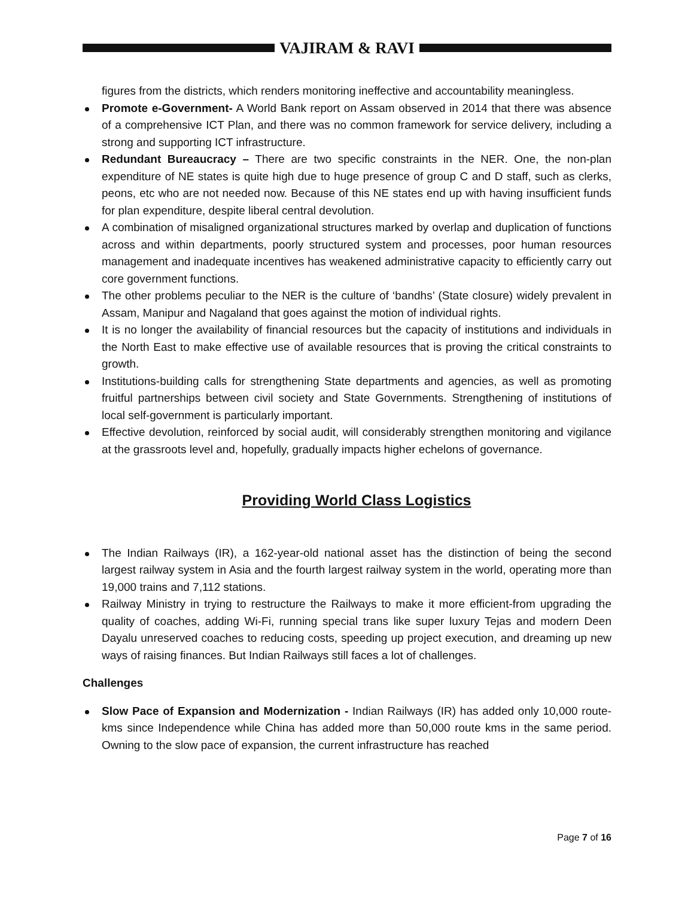VAJIRAM & RAVI
figures from the districts, which renders monitoring ineffective and accountability meaningless.
Promote e-Government- A World Bank report on Assam observed in 2014 that there was absence of a comprehensive ICT Plan, and there was no common framework for service delivery, including a strong and supporting ICT infrastructure.
Redundant Bureaucracy – There are two specific constraints in the NER. One, the non-plan expenditure of NE states is quite high due to huge presence of group C and D staff, such as clerks, peons, etc who are not needed now. Because of this NE states end up with having insufficient funds for plan expenditure, despite liberal central devolution.
A combination of misaligned organizational structures marked by overlap and duplication of functions across and within departments, poorly structured system and processes, poor human resources management and inadequate incentives has weakened administrative capacity to efficiently carry out core government functions.
The other problems peculiar to the NER is the culture of ‘bandhs’ (State closure) widely prevalent in Assam, Manipur and Nagaland that goes against the motion of individual rights.
It is no longer the availability of financial resources but the capacity of institutions and individuals in the North East to make effective use of available resources that is proving the critical constraints to growth.
Institutions-building calls for strengthening State departments and agencies, as well as promoting fruitful partnerships between civil society and State Governments. Strengthening of institutions of local self-government is particularly important.
Effective devolution, reinforced by social audit, will considerably strengthen monitoring and vigilance at the grassroots level and, hopefully, gradually impacts higher echelons of governance.
Providing World Class Logistics
The Indian Railways (IR), a 162-year-old national asset has the distinction of being the second largest railway system in Asia and the fourth largest railway system in the world, operating more than 19,000 trains and 7,112 stations.
Railway Ministry in trying to restructure the Railways to make it more efficient-from upgrading the quality of coaches, adding Wi-Fi, running special trans like super luxury Tejas and modern Deen Dayalu unreserved coaches to reducing costs, speeding up project execution, and dreaming up new ways of raising finances. But Indian Railways still faces a lot of challenges.
Challenges
Slow Pace of Expansion and Modernization - Indian Railways (IR) has added only 10,000 route-kms since Independence while China has added more than 50,000 route kms in the same period. Owning to the slow pace of expansion, the current infrastructure has reached
Page 7 of 16